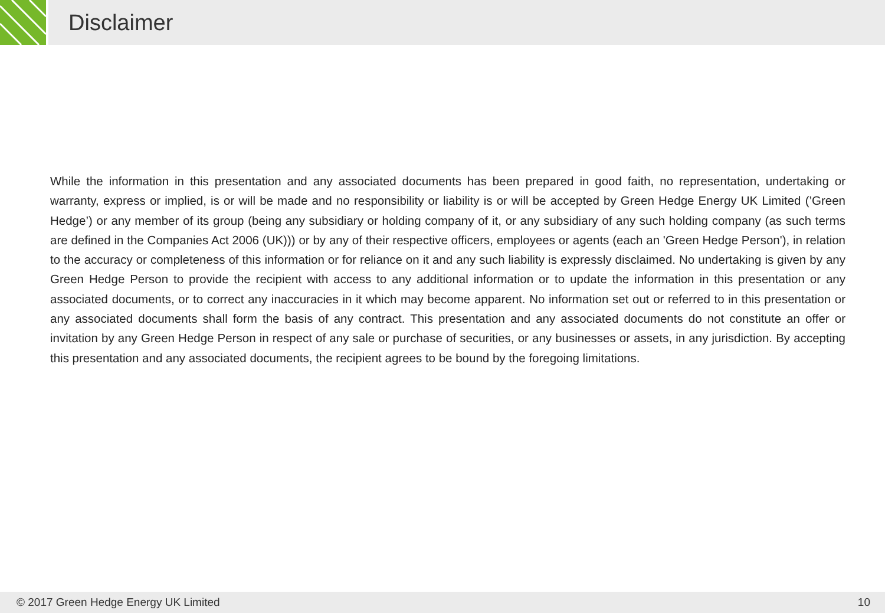Disclaimer
While the information in this presentation and any associated documents has been prepared in good faith, no representation, undertaking or warranty, express or implied, is or will be made and no responsibility or liability is or will be accepted by Green Hedge Energy UK Limited (’Green Hedge’) or any member of its group (being any subsidiary or holding company of it, or any subsidiary of any such holding company (as such terms are defined in the Companies Act 2006 (UK))) or by any of their respective officers, employees or agents (each an 'Green Hedge Person'), in relation to the accuracy or completeness of this information or for reliance on it and any such liability is expressly disclaimed. No undertaking is given by any Green Hedge Person to provide the recipient with access to any additional information or to update the information in this presentation or any associated documents, or to correct any inaccuracies in it which may become apparent. No information set out or referred to in this presentation or any associated documents shall form the basis of any contract. This presentation and any associated documents do not constitute an offer or invitation by any Green Hedge Person in respect of any sale or purchase of securities, or any businesses or assets, in any jurisdiction. By accepting this presentation and any associated documents, the recipient agrees to be bound by the foregoing limitations.
© 2017 Green Hedge Energy UK Limited 10